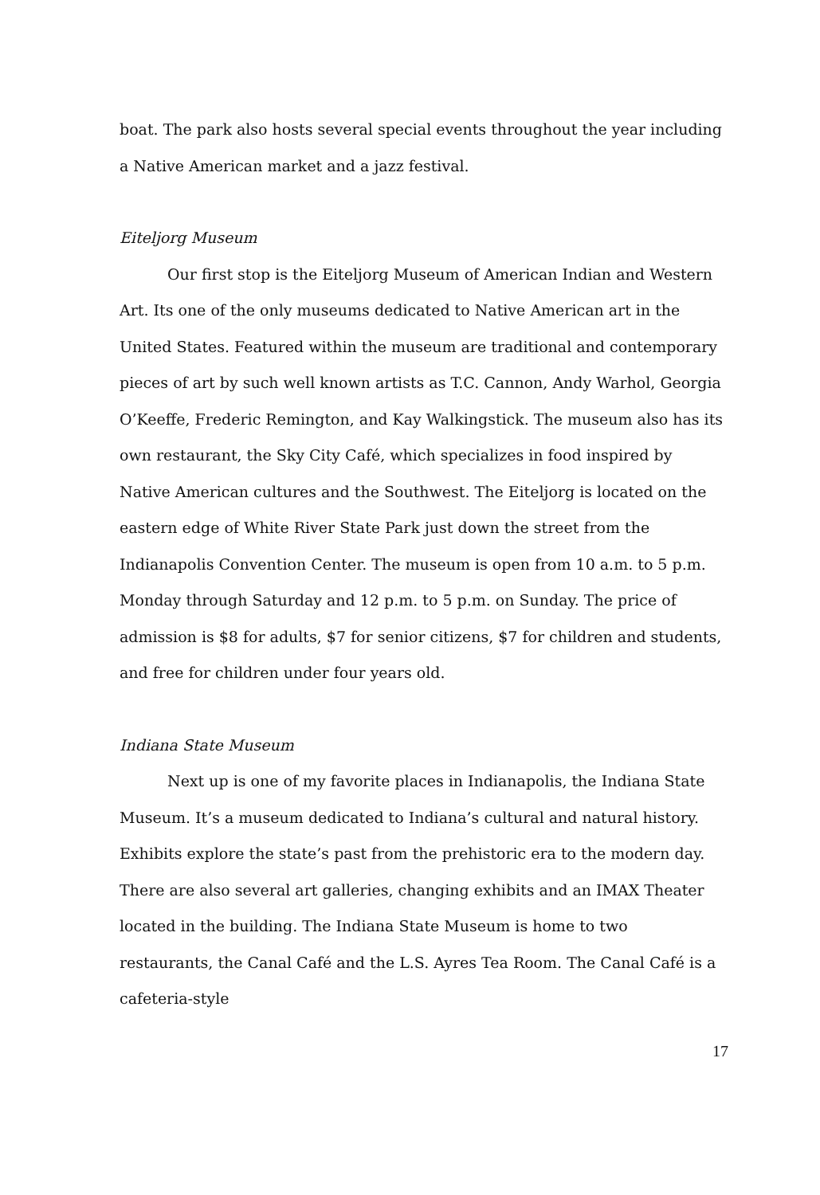boat. The park also hosts several special events throughout the year including a Native American market and a jazz festival.
Eiteljorg Museum
Our first stop is the Eiteljorg Museum of American Indian and Western Art. Its one of the only museums dedicated to Native American art in the United States. Featured within the museum are traditional and contemporary pieces of art by such well known artists as T.C. Cannon, Andy Warhol, Georgia O’Keeffe, Frederic Remington, and Kay Walkingstick. The museum also has its own restaurant, the Sky City Café, which specializes in food inspired by Native American cultures and the Southwest. The Eiteljorg is located on the eastern edge of White River State Park just down the street from the Indianapolis Convention Center. The museum is open from 10 a.m. to 5 p.m. Monday through Saturday and 12 p.m. to 5 p.m. on Sunday. The price of admission is $8 for adults, $7 for senior citizens, $7 for children and students, and free for children under four years old.
Indiana State Museum
Next up is one of my favorite places in Indianapolis, the Indiana State Museum. It’s a museum dedicated to Indiana’s cultural and natural history. Exhibits explore the state’s past from the prehistoric era to the modern day. There are also several art galleries, changing exhibits and an IMAX Theater located in the building. The Indiana State Museum is home to two restaurants, the Canal Café and the L.S. Ayres Tea Room. The Canal Café is a cafeteria-style
17